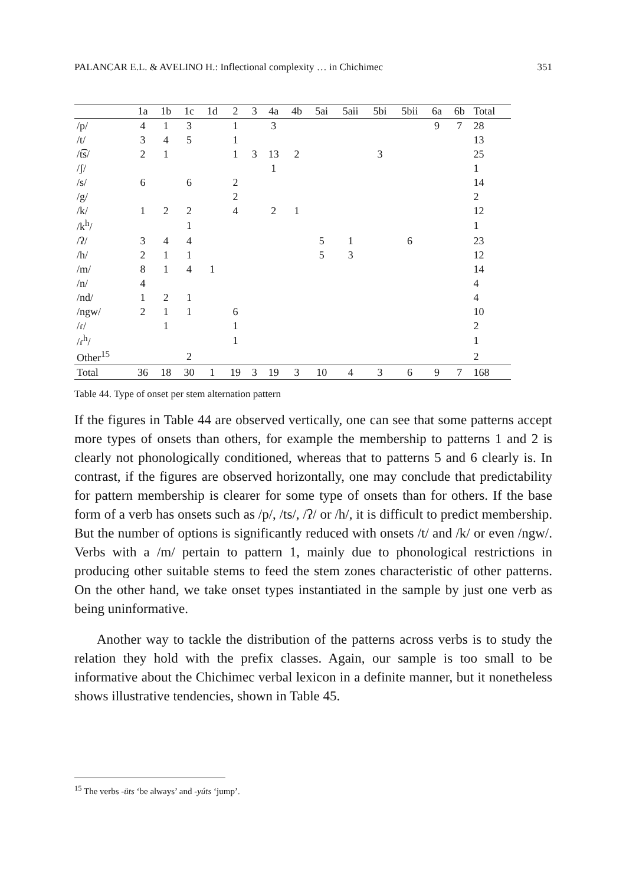PALANCAR E.L. & AVELINO H.: Inflectional complexity … in Chichimec 351
| | 1a | 1b | 1c | 1d | 2 | 3 | 4a | 4b | 5ai | 5aii | 5bi | 5bii | 6a | 6b | Total |
| --- | --- | --- | --- | --- | --- | --- | --- | --- | --- | --- | --- | --- | --- | --- | --- |
| /p/ | 4 | 1 | 3 | | 1 | | 3 | | | | | | 9 | 7 | 28 |
| /t/ | 3 | 4 | 5 | | 1 | | | | | | | | | | 13 |
| /t͡s/ | 2 | 1 | | | 1 | 3 | 13 | 2 | | | 3 | | | | 25 |
| /ʃ/ | | | | | | | 1 | | | | | | | | 1 |
| /s/ | 6 | | 6 | | 2 | | | | | | | | | | 14 |
| /g/ | | | | | 2 | | | | | | | | | | 2 |
| /k/ | 1 | 2 | 2 | | 4 | | 2 | 1 | | | | | | | 12 |
| /k<sup>h</sup>/ | | | 1 | | | | | | | | | | | | 1 |
| /ʔ/ | 3 | 4 | 4 | | | | | | 5 | 1 | | 6 | | | 23 |
| /h/ | 2 | 1 | 1 | | | | | | 5 | 3 | | | | | 12 |
| /m/ | 8 | 1 | 4 | 1 | | | | | | | | | | | 14 |
| /n/ | 4 | | | | | | | | | | | | | | 4 |
| /nd/ | 1 | 2 | 1 | | | | | | | | | | | | 4 |
| /ngw/ | 2 | 1 | 1 | | 6 | | | | | | | | | | 10 |
| /ɾ/ | | 1 | | | 1 | | | | | | | | | | 2 |
| /ɾ<sup>h</sup>/ | | | | | 1 | | | | | | | | | | 1 |
| Other<sup>15</sup> | | | 2 | | | | | | | | | | | | 2 |
| Total | 36 | 18 | 30 | 1 | 19 | 3 | 19 | 3 | 10 | 4 | 3 | 6 | 9 | 7 | 168 |
Table 44. Type of onset per stem alternation pattern
If the figures in Table 44 are observed vertically, one can see that some patterns accept more types of onsets than others, for example the membership to patterns 1 and 2 is clearly not phonologically conditioned, whereas that to patterns 5 and 6 clearly is. In contrast, if the figures are observed horizontally, one may conclude that predictability for pattern membership is clearer for some type of onsets than for others. If the base form of a verb has onsets such as /p/, /ts/, /ʔ/ or /h/, it is difficult to predict membership. But the number of options is significantly reduced with onsets /t/ and /k/ or even /ngw/. Verbs with a /m/ pertain to pattern 1, mainly due to phonological restrictions in producing other suitable stems to feed the stem zones characteristic of other patterns. On the other hand, we take onset types instantiated in the sample by just one verb as being uninformative.
Another way to tackle the distribution of the patterns across verbs is to study the relation they hold with the prefix classes. Again, our sample is too small to be informative about the Chichimec verbal lexicon in a definite manner, but it nonetheless shows illustrative tendencies, shown in Table 45.
<sup>15</sup> The verbs -üts ‘be always’ and -yúts ‘jump’.